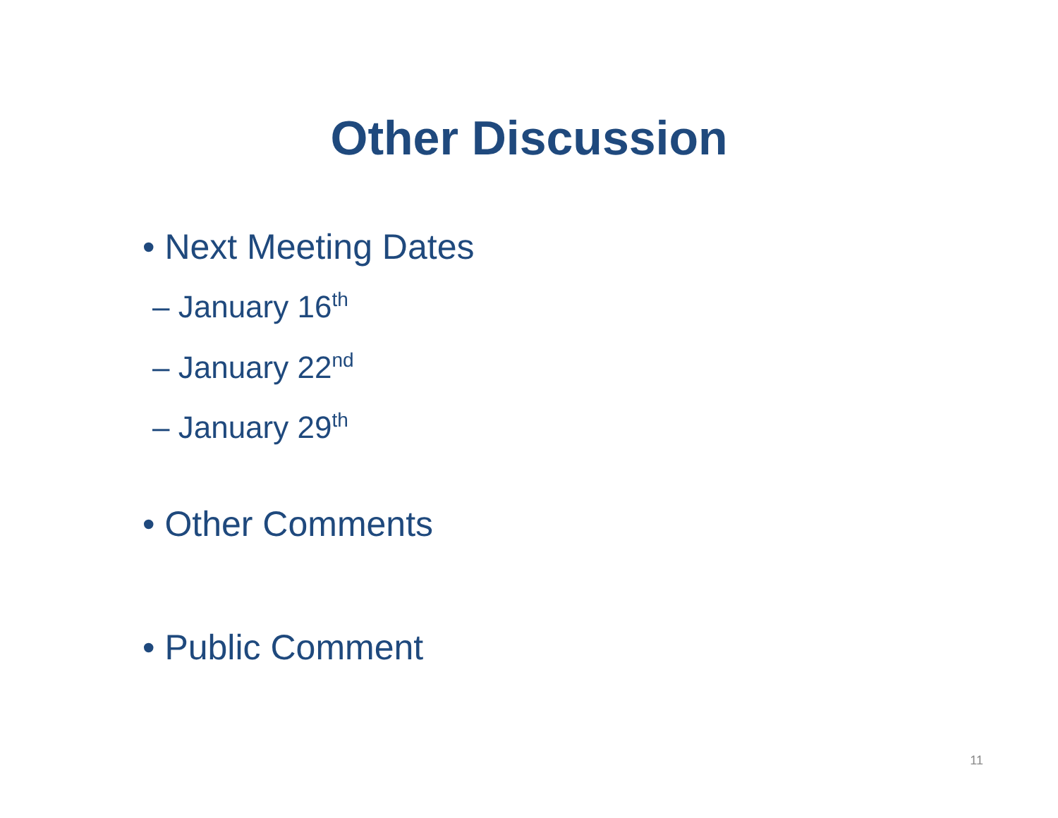Other Discussion
• Next Meeting Dates
– January 16<sup>th</sup>
– January 22<sup>nd</sup>
– January 29<sup>th</sup>
• Other Comments
• Public Comment
11